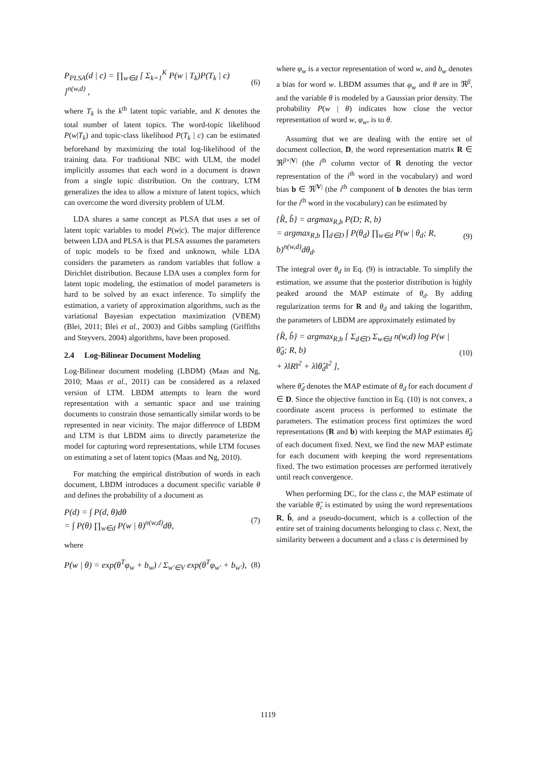P<sub>PLSA</sub>(d | c) = ∏<sub>w∈d</sub> [ Σ<sub>k=1</sub><sup>K</sup> P(w | T<sub>k</sub>)P(T<sub>k</sub> | c) ]<sup>n(w,d)</sup> , (6)
where T<sub>k</sub> is the k<sup>th</sup> latent topic variable, and K denotes the total number of latent topics. The word-topic likelihood P(w|T<sub>k</sub>) and topic-class likelihood P(T<sub>k</sub> | c) can be estimated beforehand by maximizing the total log-likelihood of the training data. For traditional NBC with ULM, the model implicitly assumes that each word in a document is drawn from a single topic distribution. On the contrary, LTM generalizes the idea to allow a mixture of latent topics, which can overcome the word diversity problem of ULM.
LDA shares a same concept as PLSA that uses a set of latent topic variables to model P(w|c). The major difference between LDA and PLSA is that PLSA assumes the parameters of topic models to be fixed and unknown, while LDA considers the parameters as random variables that follow a Dirichlet distribution. Because LDA uses a complex form for latent topic modeling, the estimation of model parameters is hard to be solved by an exact inference. To simplify the estimation, a variety of approximation algorithms, such as the variational Bayesian expectation maximization (VBEM) (Blei, 2011; Blei et al., 2003) and Gibbs sampling (Griffiths and Steyvers, 2004) algorithms, have been proposed.
2.4 Log-Bilinear Document Modeling
Log-Bilinear document modeling (LBDM) (Maas and Ng, 2010; Maas et al., 2011) can be considered as a relaxed version of LTM. LBDM attempts to learn the word representation with a semantic space and use training documents to constrain those semantically similar words to be represented in near vicinity. The major difference of LBDM and LTM is that LBDM aims to directly parameterize the model for capturing word representations, while LTM focuses on estimating a set of latent topics (Maas and Ng, 2010).
For matching the empirical distribution of words in each document, LBDM introduces a document specific variable θ and defines the probability of a document as
P(d) = ∫ P(d, θ)dθ
= ∫ P(θ) ∏<sub>w∈d</sub> P(w | θ)<sup>n(w,d)</sup>dθ, (7)
where
P(w | θ) = exp(θ<sup>T</sup>φ<sub>w</sub> + b<sub>w</sub>) / Σ<sub>w'∈V</sub> exp(θ<sup>T</sup>φ<sub>w'</sub> + b<sub>w'</sub>), (8)
where φ<sub>w</sub> is a vector representation of word w, and b<sub>w</sub> denotes a bias for word w. LBDM assumes that φ<sub>w</sub> and θ are in ℜ<sup>β</sup>, and the variable θ is modeled by a Gaussian prior density. The probability P(w | θ) indicates how close the vector representation of word w, φ<sub>w</sub>, is to θ.
Assuming that we are dealing with the entire set of document collection, D, the word representation matrix R ∈ ℜ<sup>β×|V|</sup> (the i<sup>th</sup> column vector of R denoting the vector representation of the i<sup>th</sup> word in the vocabulary) and word bias b ∈ ℜ<sup>|V|</sup> (the i<sup>th</sup> component of b denotes the bias term for the i<sup>th</sup> word in the vocabulary) can be estimated by
{R̂, b̂} = argmax<sub>R,b</sub> P(D; R, b)
= argmax<sub>R,b</sub> ∏<sub>d∈D</sub> ∫ P(θ<sub>d</sub>) ∏<sub>w∈d</sub> P(w | θ<sub>d</sub>; R, b)<sup>n(w,d)</sup>dθ<sub>d</sub>. (9)
The integral over θ<sub>d</sub> in Eq. (9) is intractable. To simplify the estimation, we assume that the posterior distribution is highly peaked around the MAP estimate of θ<sub>d</sub>. By adding regularization terms for R and θ<sub>d</sub> and taking the logarithm, the parameters of LBDM are approximately estimated by
{R̂, b̂} = argmax<sub>R,b</sub> [ Σ<sub>d∈D</sub> Σ<sub>w∈d</sub> n(w,d) log P(w | θ̂<sub>d</sub>; R, b)
+ λ‖R‖<sup>2</sup> + λ‖θ̂<sub>d</sub>‖<sup>2</sup> ], (10)
where θ̂<sub>d</sub> denotes the MAP estimate of θ<sub>d</sub> for each document d ∈ D. Since the objective function in Eq. (10) is not convex, a coordinate ascent process is performed to estimate the parameters. The estimation process first optimizes the word representations (R and b) with keeping the MAP estimates θ̂<sub>d</sub> of each document fixed. Next, we find the new MAP estimate for each document with keeping the word representations fixed. The two estimation processes are performed iteratively until reach convergence.
When performing DC, for the class c, the MAP estimate of the variable θ̂<sub>c</sub> is estimated by using the word representations R, b̂, and a pseudo-document, which is a collection of the entire set of training documents belonging to class c. Next, the similarity between a document and a class c is determined by
1119